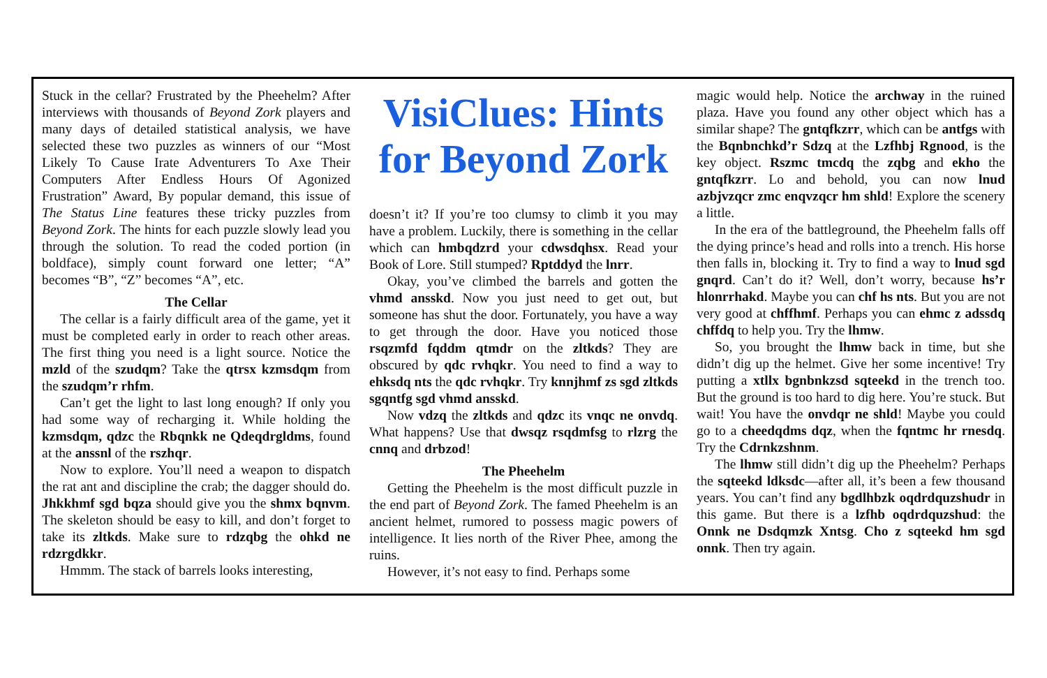Stuck in the cellar? Frustrated by the Pheehelm? After interviews with thousands of Beyond Zork players and many days of detailed statistical analysis, we have selected these two puzzles as winners of our “Most Likely To Cause Irate Adventurers To Axe Their Computers After Endless Hours Of Agonized Frustration” Award, By popular demand, this issue of The Status Line features these tricky puzzles from Beyond Zork. The hints for each puzzle slowly lead you through the solution. To read the coded portion (in boldface), simply count forward one letter; “A” becomes “B”, “Z” becomes “A”, etc.
The Cellar
The cellar is a fairly difficult area of the game, yet it must be completed early in order to reach other areas. The first thing you need is a light source. Notice the mzld of the szudqm? Take the qtrsx kzmsdqm from the szudqm’r rhfm.
Can’t get the light to last long enough? If only you had some way of recharging it. While holding the kzmsdqm, qdzc the Rbqnkk ne Qdeqdrgldms, found at the anssnl of the rszhqr.
Now to explore. You’ll need a weapon to dispatch the rat ant and discipline the crab; the dagger should do. Jhkkhmf sgd bqza should give you the shmx bqnvm. The skeleton should be easy to kill, and don’t forget to take its zltkds. Make sure to rdzqbg the ohkd ne rdzrgdkkr.
Hmmm. The stack of barrels looks interesting,
VisiClues: Hints for Beyond Zork
doesn’t it? If you’re too clumsy to climb it you may have a problem. Luckily, there is something in the cellar which can hmbqdzrd your cdwsdqhsx. Read your Book of Lore. Still stumped? Rptddyd the lnrr.
Okay, you’ve climbed the barrels and gotten the vhmd ansskd. Now you just need to get out, but someone has shut the door. Fortunately, you have a way to get through the door. Have you noticed those rsqzmfd fqddm qtmdr on the zltkds? They are obscured by qdc rvhqkr. You need to find a way to ehksdq nts the qdc rvhqkr. Try knnjhmf zs sgd zltkds sgqntfg sgd vhmd ansskd.
Now vdzq the zltkds and qdzc its vnqc ne onvdq. What happens? Use that dwsqz rsqdmfsg to rlzrg the cnnq and drbzod!
The Pheehelm
Getting the Pheehelm is the most difficult puzzle in the end part of Beyond Zork. The famed Pheehelm is an ancient helmet, rumored to possess magic powers of intelligence. It lies north of the River Phee, among the ruins.
However, it’s not easy to find. Perhaps some
magic would help. Notice the archway in the ruined plaza. Have you found any other object which has a similar shape? The gntqfkzrr, which can be antfgs with the Bqnbnchkd’r Sdzq at the Lzfhbj Rgnood, is the key object. Rszmc tmcdq the zqbg and ekho the gntqfkzrr. Lo and behold, you can now lnud azbjvzqcr zmc enqvzqcr hm shld! Explore the scenery a little.
In the era of the battleground, the Pheehelm falls off the dying prince’s head and rolls into a trench. His horse then falls in, blocking it. Try to find a way to lnud sgd gnqrd. Can’t do it? Well, don’t worry, because hs’r hlonrrhakd. Maybe you can chf hs nts. But you are not very good at chffhmf. Perhaps you can ehmc z adssdq chffdq to help you. Try the lhmw.
So, you brought the lhmw back in time, but she didn’t dig up the helmet. Give her some incentive! Try putting a xtllx bgnbnkzsd sqteekd in the trench too. But the ground is too hard to dig here. You’re stuck. But wait! You have the onvdqr ne shld! Maybe you could go to a cheedqdms dqz, when the fqntmc hr rnesdq. Try the Cdrnkzshnm.
The lhmw still didn’t dig up the Pheehelm? Perhaps the sqteekd ldksdc—after all, it’s been a few thousand years. You can’t find any bgdlhbzk oqdrdquzshudr in this game. But there is a lzfhb oqdrdquzshud: the Onnk ne Dsdqmzk Xntsg. Cho z sqteekd hm sgd onnk. Then try again.